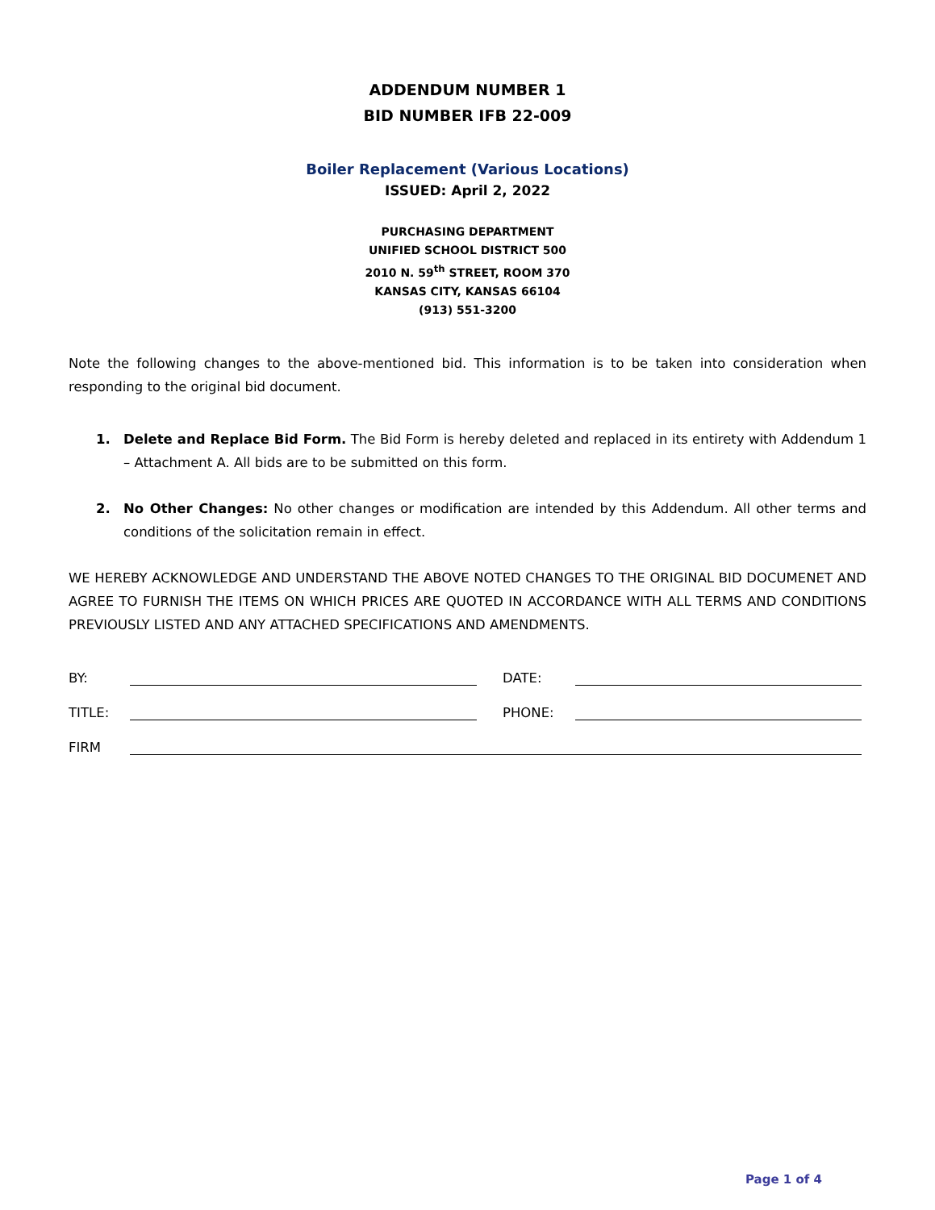ADDENDUM NUMBER 1
BID NUMBER IFB 22-009
Boiler Replacement (Various Locations)
ISSUED: April 2, 2022
PURCHASING DEPARTMENT
UNIFIED SCHOOL DISTRICT 500
2010 N. 59<sup>th</sup> STREET, ROOM 370
KANSAS CITY, KANSAS 66104
(913) 551-3200
Note the following changes to the above-mentioned bid. This information is to be taken into consideration when responding to the original bid document.
1. Delete and Replace Bid Form. The Bid Form is hereby deleted and replaced in its entirety with Addendum 1 – Attachment A. All bids are to be submitted on this form.
2. No Other Changes: No other changes or modification are intended by this Addendum. All other terms and conditions of the solicitation remain in effect.
WE HEREBY ACKNOWLEDGE AND UNDERSTAND THE ABOVE NOTED CHANGES TO THE ORIGINAL BID DOCUMENET AND AGREE TO FURNISH THE ITEMS ON WHICH PRICES ARE QUOTED IN ACCORDANCE WITH ALL TERMS AND CONDITIONS PREVIOUSLY LISTED AND ANY ATTACHED SPECIFICATIONS AND AMENDMENTS.
BY:
DATE:
TITLE:
PHONE:
FIRM
Page 1 of 4